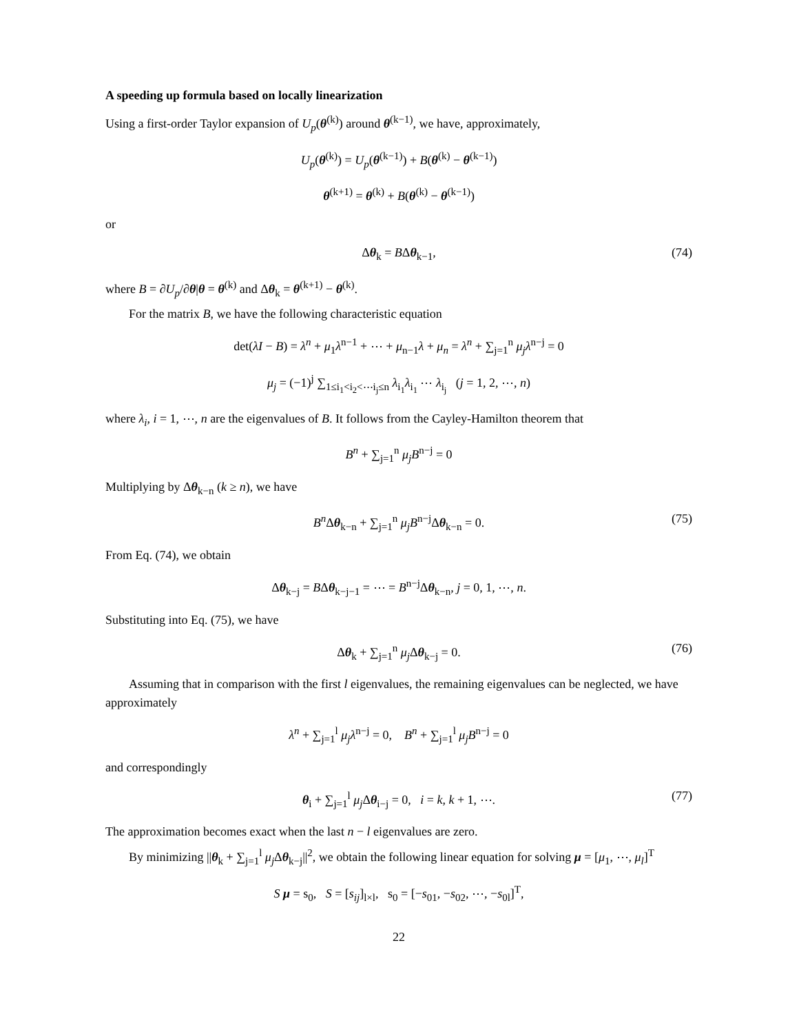A speeding up formula based on locally linearization
Using a first-order Taylor expansion of U<sub>p</sub>(θ<sup>(k)</sup>) around θ<sup>(k−1)</sup>, we have, approximately,
U<sub>p</sub>(θ<sup>(k)</sup>) = U<sub>p</sub>(θ<sup>(k−1)</sup>) + B(θ<sup>(k)</sup> − θ<sup>(k−1)</sup>)
θ<sup>(k+1)</sup> = θ<sup>(k)</sup> + B(θ<sup>(k)</sup> − θ<sup>(k−1)</sup>)
or
Δθ<sub>k</sub> = BΔθ<sub>k−1</sub>, (74)
where B = ∂U<sub>p</sub>/∂θ|θ = θ<sup>(k)</sup> and Δθ<sub>k</sub> = θ<sup>(k+1)</sup> − θ<sup>(k)</sup>.
For the matrix B, we have the following characteristic equation
det(λI − B) = λ<sup>n</sup> + μ<sub>1</sub>λ<sup>n−1</sup> + ⋯ + μ<sub>n−1</sub>λ + μ<sub>n</sub> = λ<sup>n</sup> + ∑<sub>j=1</sub><sup>n</sup> μ<sub>j</sub>λ<sup>n−j</sup> = 0
μ<sub>j</sub> = (−1)<sup>j</sup> ∑<sub>1≤i<sub>1</sub><i<sub>2</sub><⋯i<sub>j</sub>≤n</sub> λ<sub>i<sub>1</sub></sub>λ<sub>i<sub>1</sub></sub> ⋯ λ<sub>i<sub>j</sub></sub> (j = 1, 2, ⋯, n)
where λ<sub>i</sub>, i = 1, ⋯, n are the eigenvalues of B. It follows from the Cayley-Hamilton theorem that
B<sup>n</sup> + ∑<sub>j=1</sub><sup>n</sup> μ<sub>j</sub>B<sup>n−j</sup> = 0
Multiplying by Δθ<sub>k−n</sub> (k ≥ n), we have
B<sup>n</sup> Δθ<sub>k−n</sub> + ∑<sub>j=1</sub><sup>n</sup> μ<sub>j</sub>B<sup>n−j</sup>Δθ<sub>k−n</sub> = 0. (75)
From Eq. (74), we obtain
Δθ<sub>k−j</sub> = BΔθ<sub>k−j−1</sub> = ⋯ = B<sup>n−j</sup>Δθ<sub>k−n</sub>, j = 0, 1, ⋯, n.
Substituting into Eq. (75), we have
Δθ<sub>k</sub> + ∑<sub>j=1</sub><sup>n</sup> μ<sub>j</sub> Δθ<sub>k−j</sub> = 0. (76)
Assuming that in comparison with the first l eigenvalues, the remaining eigenvalues can be neglected, we have approximately
λ<sup>n</sup> + ∑<sub>j=1</sub><sup>l</sup> μ<sub>j</sub>λ<sup>n−j</sup> = 0, B<sup>n</sup> + ∑<sub>j=1</sub><sup>l</sup> μ<sub>j</sub>B<sup>n−j</sup> = 0
and correspondingly
θ<sub>i</sub> + ∑<sub>j=1</sub><sup>l</sup> μ<sub>j</sub> Δθ<sub>i−j</sub> = 0, i = k, k + 1, ⋯. (77)
The approximation becomes exact when the last n − l eigenvalues are zero.
By minimizing ||θ<sub>k</sub> + ∑<sub>j=1</sub><sup>l</sup> μ<sub>j</sub> Δθ<sub>k−j</sub>||<sup>2</sup>, we obtain the following linear equation for solving μ = [μ<sub>1</sub>, ⋯, μ<sub>l</sub>]<sup>T</sup>
S μ = s<sub>0</sub>, S = [s<sub>ij</sub>]<sub>l×l</sub>, s<sub>0</sub> = [−s<sub>01</sub>, −s<sub>02</sub>, ⋯, −s<sub>0l</sub>]<sup>T</sup>,
22